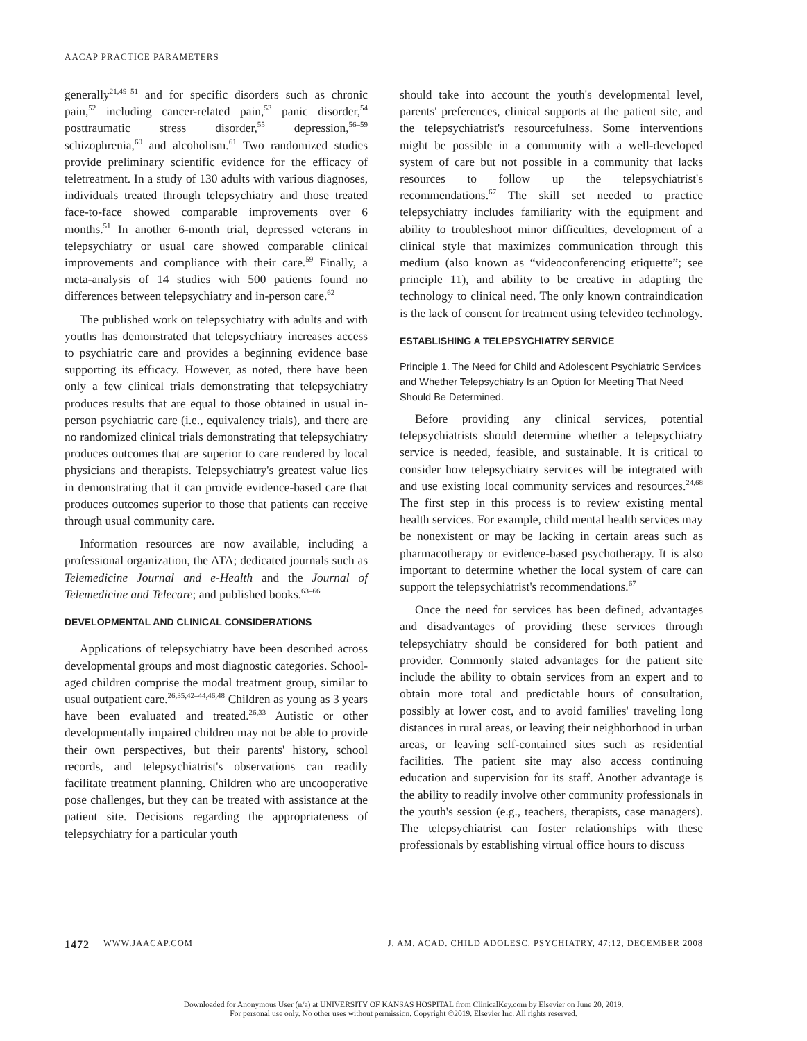AACAP PRACTICE PARAMETERS
generally<sup>21,49–51</sup> and for specific disorders such as chronic pain,<sup>52</sup> including cancer-related pain,<sup>53</sup> panic disorder,<sup>54</sup> posttraumatic stress disorder,<sup>55</sup> depression,<sup>56–59</sup> schizophrenia,<sup>60</sup> and alcoholism.<sup>61</sup> Two randomized studies provide preliminary scientific evidence for the efficacy of teletreatment. In a study of 130 adults with various diagnoses, individuals treated through telepsychiatry and those treated face-to-face showed comparable improvements over 6 months.<sup>51</sup> In another 6-month trial, depressed veterans in telepsychiatry or usual care showed comparable clinical improvements and compliance with their care.<sup>59</sup> Finally, a meta-analysis of 14 studies with 500 patients found no differences between telepsychiatry and in-person care.<sup>62</sup>
The published work on telepsychiatry with adults and with youths has demonstrated that telepsychiatry increases access to psychiatric care and provides a beginning evidence base supporting its efficacy. However, as noted, there have been only a few clinical trials demonstrating that telepsychiatry produces results that are equal to those obtained in usual in-person psychiatric care (i.e., equivalency trials), and there are no randomized clinical trials demonstrating that telepsychiatry produces outcomes that are superior to care rendered by local physicians and therapists. Telepsychiatry's greatest value lies in demonstrating that it can provide evidence-based care that produces outcomes superior to those that patients can receive through usual community care.
Information resources are now available, including a professional organization, the ATA; dedicated journals such as Telemedicine Journal and e-Health and the Journal of Telemedicine and Telecare; and published books.<sup>63–66</sup>
DEVELOPMENTAL AND CLINICAL CONSIDERATIONS
Applications of telepsychiatry have been described across developmental groups and most diagnostic categories. School-aged children comprise the modal treatment group, similar to usual outpatient care.<sup>26,35,42–44,46,48</sup> Children as young as 3 years have been evaluated and treated.<sup>26,33</sup> Autistic or other developmentally impaired children may not be able to provide their own perspectives, but their parents' history, school records, and telepsychiatrist's observations can readily facilitate treatment planning. Children who are uncooperative pose challenges, but they can be treated with assistance at the patient site. Decisions regarding the appropriateness of telepsychiatry for a particular youth
should take into account the youth's developmental level, parents' preferences, clinical supports at the patient site, and the telepsychiatrist's resourcefulness. Some interventions might be possible in a community with a well-developed system of care but not possible in a community that lacks resources to follow up the telepsychiatrist's recommendations.<sup>67</sup> The skill set needed to practice telepsychiatry includes familiarity with the equipment and ability to troubleshoot minor difficulties, development of a clinical style that maximizes communication through this medium (also known as “videoconferencing etiquette”; see principle 11), and ability to be creative in adapting the technology to clinical need. The only known contraindication is the lack of consent for treatment using televideo technology.
ESTABLISHING A TELEPSYCHIATRY SERVICE
Principle 1. The Need for Child and Adolescent Psychiatric Services and Whether Telepsychiatry Is an Option for Meeting That Need Should Be Determined.
Before providing any clinical services, potential telepsychiatrists should determine whether a telepsychiatry service is needed, feasible, and sustainable. It is critical to consider how telepsychiatry services will be integrated with and use existing local community services and resources.<sup>24,68</sup> The first step in this process is to review existing mental health services. For example, child mental health services may be nonexistent or may be lacking in certain areas such as pharmacotherapy or evidence-based psychotherapy. It is also important to determine whether the local system of care can support the telepsychiatrist's recommendations.<sup>67</sup>
Once the need for services has been defined, advantages and disadvantages of providing these services through telepsychiatry should be considered for both patient and provider. Commonly stated advantages for the patient site include the ability to obtain services from an expert and to obtain more total and predictable hours of consultation, possibly at lower cost, and to avoid families' traveling long distances in rural areas, or leaving their neighborhood in urban areas, or leaving self-contained sites such as residential facilities. The patient site may also access continuing education and supervision for its staff. Another advantage is the ability to readily involve other community professionals in the youth's session (e.g., teachers, therapists, case managers). The telepsychiatrist can foster relationships with these professionals by establishing virtual office hours to discuss
1472 WWW.JAACAP.COM J. AM. ACAD. CHILD ADOLESC. PSYCHIATRY, 47:12, DECEMBER 2008
Downloaded for Anonymous User (n/a) at UNIVERSITY OF KANSAS HOSPITAL from ClinicalKey.com by Elsevier on June 20, 2019.
For personal use only. No other uses without permission. Copyright ©2019. Elsevier Inc. All rights reserved.